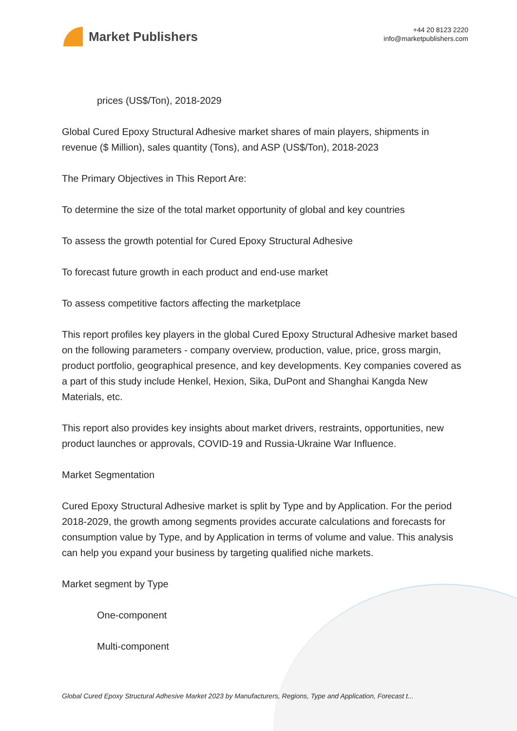Market Publishers
+44 20 8123 2220
info@marketpublishers.com
prices (US$/Ton), 2018-2029
Global Cured Epoxy Structural Adhesive market shares of main players, shipments in revenue ($ Million), sales quantity (Tons), and ASP (US$/Ton), 2018-2023
The Primary Objectives in This Report Are:
To determine the size of the total market opportunity of global and key countries
To assess the growth potential for Cured Epoxy Structural Adhesive
To forecast future growth in each product and end-use market
To assess competitive factors affecting the marketplace
This report profiles key players in the global Cured Epoxy Structural Adhesive market based on the following parameters - company overview, production, value, price, gross margin, product portfolio, geographical presence, and key developments. Key companies covered as a part of this study include Henkel, Hexion, Sika, DuPont and Shanghai Kangda New Materials, etc.
This report also provides key insights about market drivers, restraints, opportunities, new product launches or approvals, COVID-19 and Russia-Ukraine War Influence.
Market Segmentation
Cured Epoxy Structural Adhesive market is split by Type and by Application. For the period 2018-2029, the growth among segments provides accurate calculations and forecasts for consumption value by Type, and by Application in terms of volume and value. This analysis can help you expand your business by targeting qualified niche markets.
Market segment by Type
One-component
Multi-component
Global Cured Epoxy Structural Adhesive Market 2023 by Manufacturers, Regions, Type and Application, Forecast t...